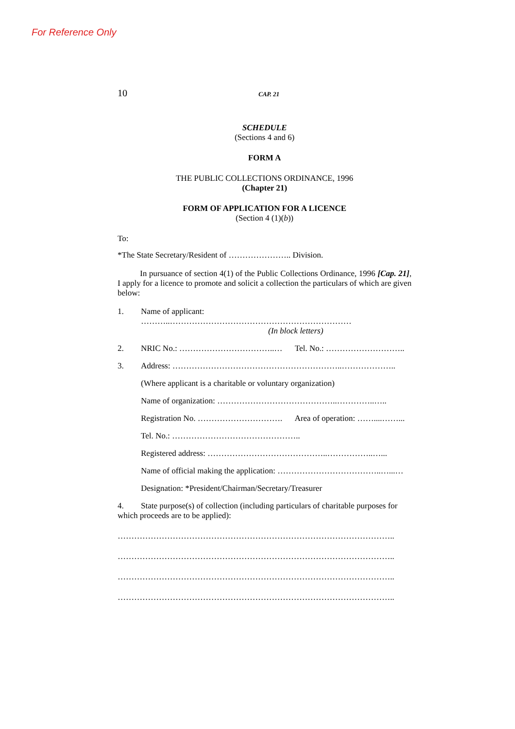For Reference Only
10 CAP. 21
SCHEDULE
(Sections 4 and 6)
FORM A
THE PUBLIC COLLECTIONS ORDINANCE, 1996
(Chapter 21)
FORM OF APPLICATION FOR A LICENCE
(Section 4 (1)(b))
To:
*The State Secretary/Resident of ………………….. Division.
In pursuance of section 4(1) of the Public Collections Ordinance, 1996 [Cap. 21], I apply for a licence to promote and solicit a collection the particulars of which are given below:
1. Name of applicant: ………..…………………………………………………………
(In block letters)
2. NRIC No.: ……………………………..… Tel. No.: ………………………..
3. Address: ……………………………………………………..………………..
(Where applicant is a charitable or voluntary organization)
Name of organization: ……………………………………..…………..…..
Registration No. …………………………. Area of operation: ……....……...
Tel. No.: ………………………………………..
Registered address: ……………………………………..……………..…...
Name of official making the application: ………………………………..…...…
Designation: *President/Chairman/Secretary/Treasurer
4. State purpose(s) of collection (including particulars of charitable purposes for which proceeds are to be applied):
………………………………………………………………………………………..
………………………………………………………………………………………..
………………………………………………………………………………………..
………………………………………………………………………………………..